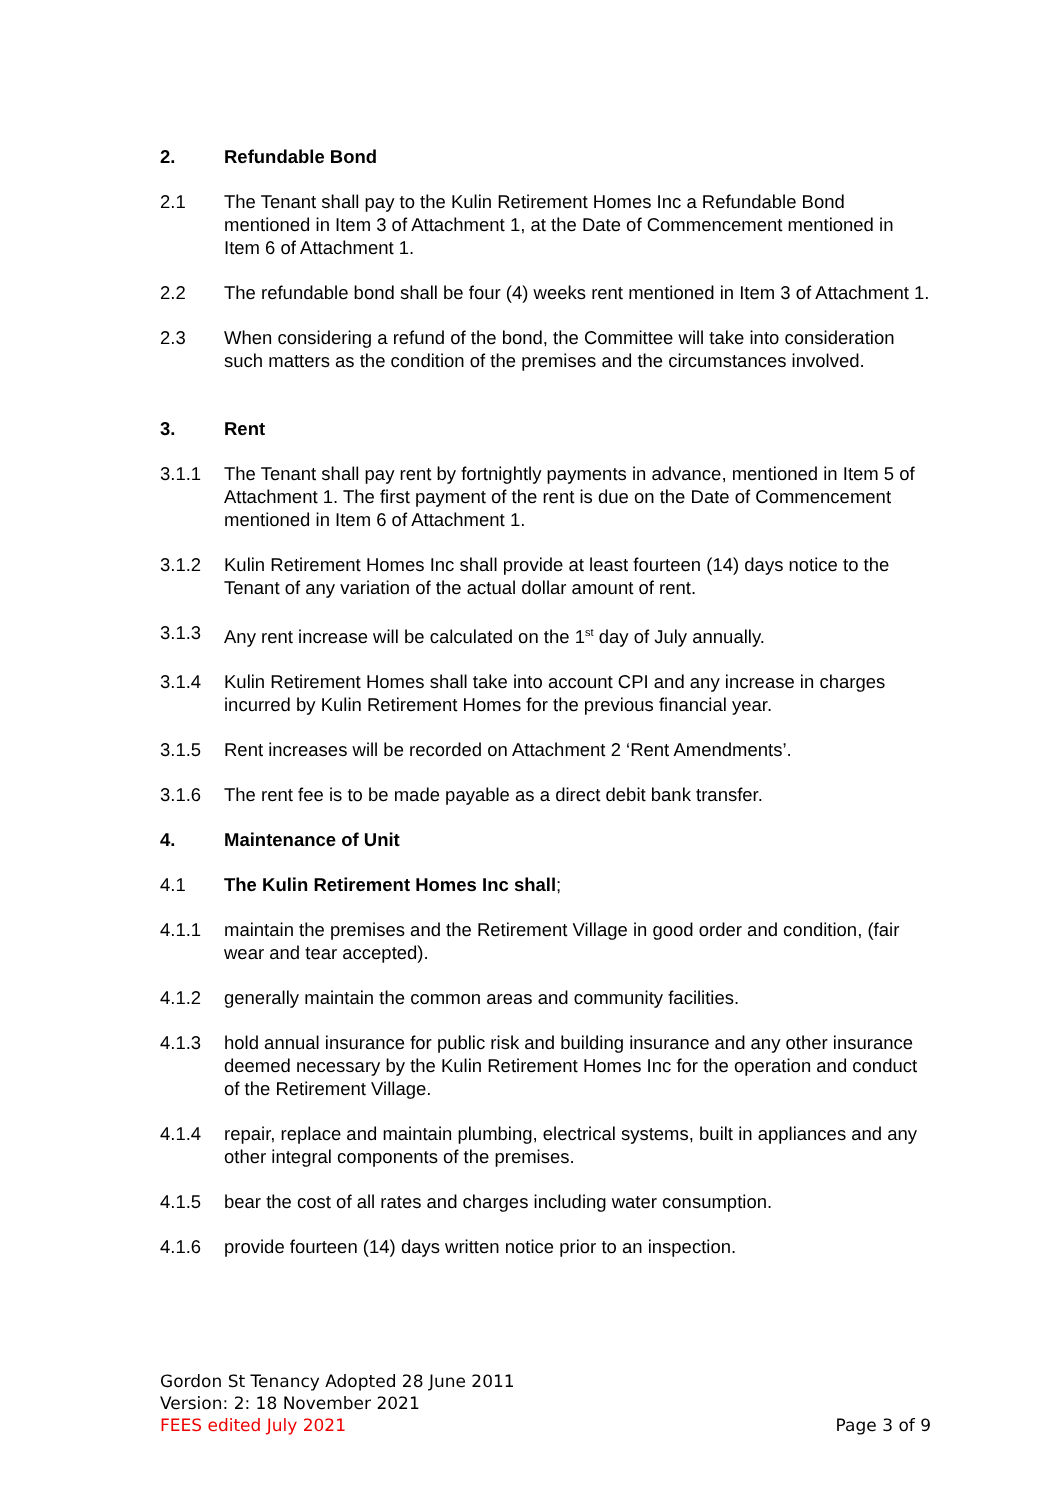2. Refundable Bond
2.1 The Tenant shall pay to the Kulin Retirement Homes Inc a Refundable Bond mentioned in Item 3 of Attachment 1, at the Date of Commencement mentioned in Item 6 of Attachment 1.
2.2 The refundable bond shall be four (4) weeks rent mentioned in Item 3 of Attachment 1.
2.3 When considering a refund of the bond, the Committee will take into consideration such matters as the condition of the premises and the circumstances involved.
3. Rent
3.1.1 The Tenant shall pay rent by fortnightly payments in advance, mentioned in Item 5 of Attachment 1. The first payment of the rent is due on the Date of Commencement mentioned in Item 6 of Attachment 1.
3.1.2 Kulin Retirement Homes Inc shall provide at least fourteen (14) days notice to the Tenant of any variation of the actual dollar amount of rent.
3.1.3 Any rent increase will be calculated on the 1<sup>st</sup> day of July annually.
3.1.4 Kulin Retirement Homes shall take into account CPI and any increase in charges incurred by Kulin Retirement Homes for the previous financial year.
3.1.5 Rent increases will be recorded on Attachment 2 ‘Rent Amendments’.
3.1.6 The rent fee is to be made payable as a direct debit bank transfer.
4. Maintenance of Unit
4.1 The Kulin Retirement Homes Inc shall;
4.1.1 maintain the premises and the Retirement Village in good order and condition, (fair wear and tear accepted).
4.1.2 generally maintain the common areas and community facilities.
4.1.3 hold annual insurance for public risk and building insurance and any other insurance deemed necessary by the Kulin Retirement Homes Inc for the operation and conduct of the Retirement Village.
4.1.4 repair, replace and maintain plumbing, electrical systems, built in appliances and any other integral components of the premises.
4.1.5 bear the cost of all rates and charges including water consumption.
4.1.6 provide fourteen (14) days written notice prior to an inspection.
Gordon St Tenancy Adopted 28 June 2011
Version: 2: 18 November 2021
FEES edited July 2021
Page 3 of 9